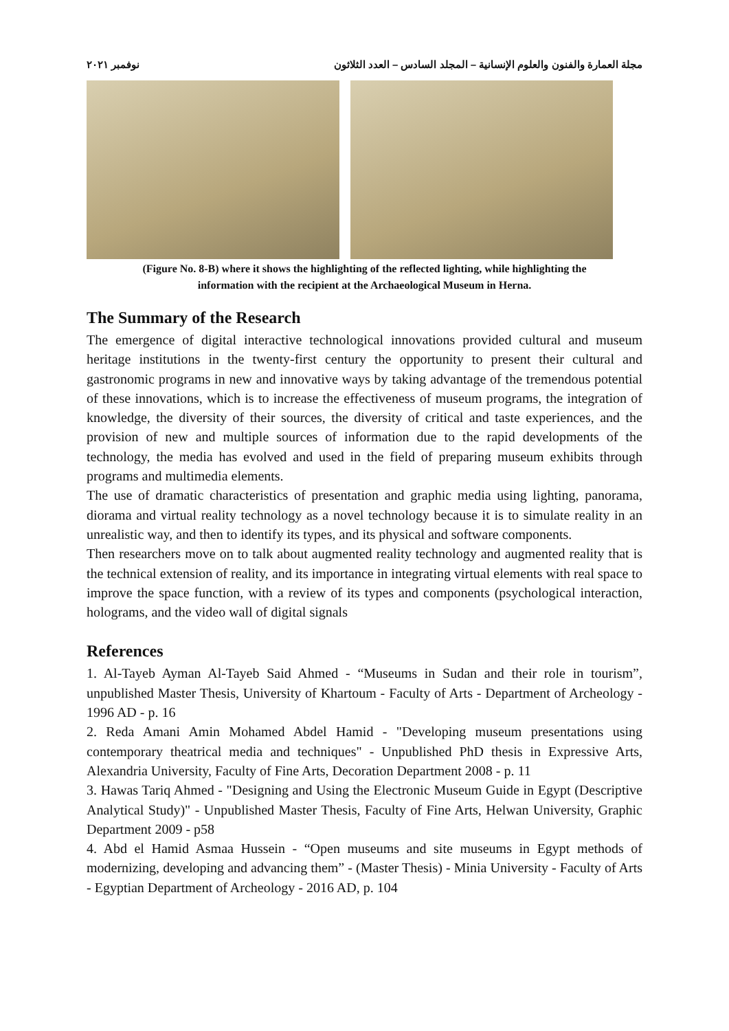مجلة العمارة والفنون والعلوم الإنسانية – المجلد السادس – العدد الثلاثون نوفمبر ٢٠٢١
(Figure No. 8-B) where it shows the highlighting of the reflected lighting, while highlighting the
information with the recipient at the Archaeological Museum in Herna.
The Summary of the Research
The emergence of digital interactive technological innovations provided cultural and museum heritage institutions in the twenty-first century the opportunity to present their cultural and gastronomic programs in new and innovative ways by taking advantage of the tremendous potential of these innovations, which is to increase the effectiveness of museum programs, the integration of knowledge, the diversity of their sources, the diversity of critical and taste experiences, and the provision of new and multiple sources of information due to the rapid developments of the technology, the media has evolved and used in the field of preparing museum exhibits through programs and multimedia elements.
The use of dramatic characteristics of presentation and graphic media using lighting, panorama, diorama and virtual reality technology as a novel technology because it is to simulate reality in an unrealistic way, and then to identify its types, and its physical and software components.
Then researchers move on to talk about augmented reality technology and augmented reality that is the technical extension of reality, and its importance in integrating virtual elements with real space to improve the space function, with a review of its types and components (psychological interaction, holograms, and the video wall of digital signals
References
1. Al-Tayeb Ayman Al-Tayeb Said Ahmed - “Museums in Sudan and their role in tourism”, unpublished Master Thesis, University of Khartoum - Faculty of Arts - Department of Archeology - 1996 AD - p. 16
2. Reda Amani Amin Mohamed Abdel Hamid - "Developing museum presentations using contemporary theatrical media and techniques" - Unpublished PhD thesis in Expressive Arts, Alexandria University, Faculty of Fine Arts, Decoration Department 2008 - p. 11
3. Hawas Tariq Ahmed - "Designing and Using the Electronic Museum Guide in Egypt (Descriptive Analytical Study)" - Unpublished Master Thesis, Faculty of Fine Arts, Helwan University, Graphic Department 2009 - p58
4. Abd el Hamid Asmaa Hussein - “Open museums and site museums in Egypt methods of modernizing, developing and advancing them” - (Master Thesis) - Minia University - Faculty of Arts - Egyptian Department of Archeology - 2016 AD, p. 104